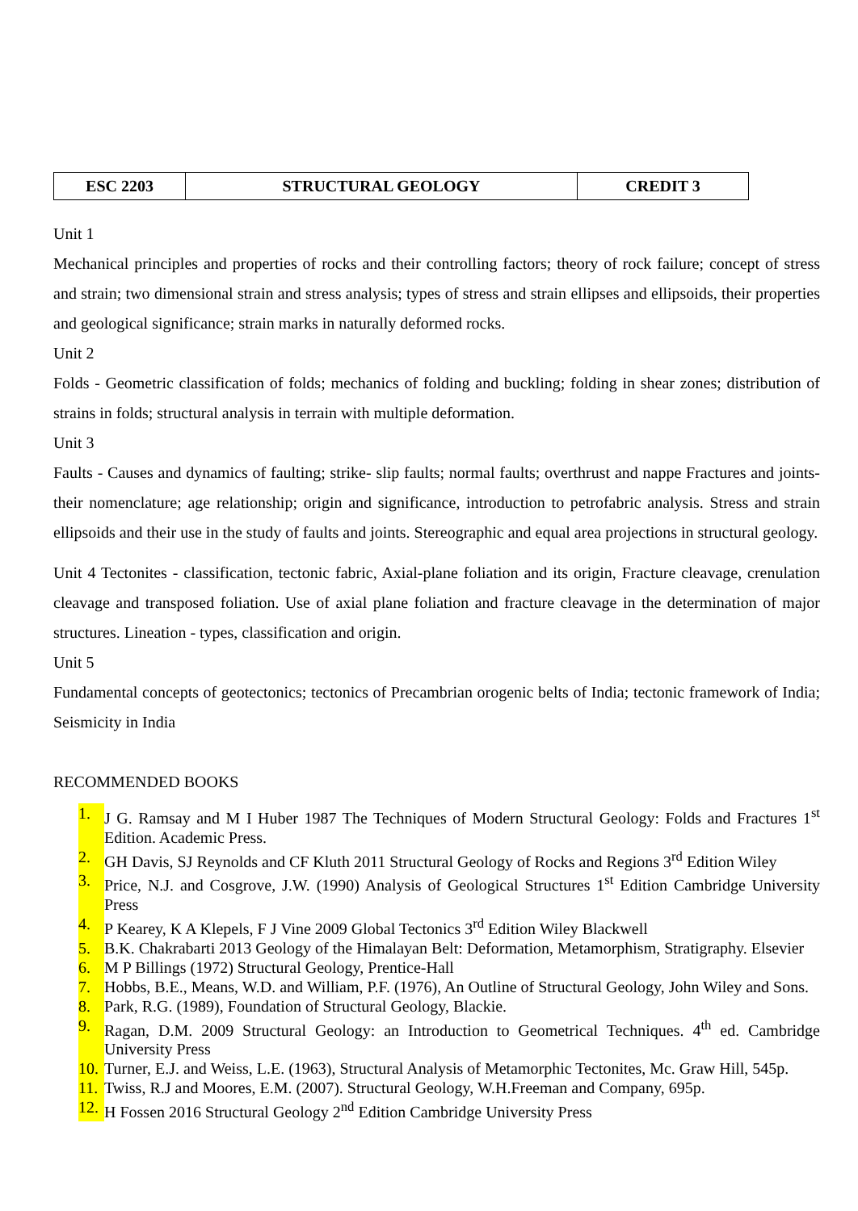| ESC 2203 | STRUCTURAL GEOLOGY | CREDIT 3 |
Unit 1
Mechanical principles and properties of rocks and their controlling factors; theory of rock failure; concept of stress and strain; two dimensional strain and stress analysis; types of stress and strain ellipses and ellipsoids, their properties and geological significance; strain marks in naturally deformed rocks.
Unit 2
Folds - Geometric classification of folds; mechanics of folding and buckling; folding in shear zones; distribution of strains in folds; structural analysis in terrain with multiple deformation.
Unit 3
Faults - Causes and dynamics of faulting; strike- slip faults; normal faults; overthrust and nappe Fractures and joints- their nomenclature; age relationship; origin and significance, introduction to petrofabric analysis. Stress and strain ellipsoids and their use in the study of faults and joints. Stereographic and equal area projections in structural geology.
Unit 4 Tectonites - classification, tectonic fabric, Axial-plane foliation and its origin, Fracture cleavage, crenulation cleavage and transposed foliation. Use of axial plane foliation and fracture cleavage in the determination of major structures. Lineation - types, classification and origin.
Unit 5
Fundamental concepts of geotectonics; tectonics of Precambrian orogenic belts of India; tectonic framework of India; Seismicity in India
RECOMMENDED BOOKS
1. J G. Ramsay and M I Huber 1987 The Techniques of Modern Structural Geology: Folds and Fractures 1<sup>st</sup> Edition. Academic Press.
2. GH Davis, SJ Reynolds and CF Kluth 2011 Structural Geology of Rocks and Regions 3<sup>rd</sup> Edition Wiley
3. Price, N.J. and Cosgrove, J.W. (1990) Analysis of Geological Structures 1<sup>st</sup> Edition Cambridge University Press
4. P Kearey, K A Klepels, F J Vine 2009 Global Tectonics 3<sup>rd</sup> Edition Wiley Blackwell
5. B.K. Chakrabarti 2013 Geology of the Himalayan Belt: Deformation, Metamorphism, Stratigraphy. Elsevier
6. M P Billings (1972) Structural Geology, Prentice-Hall
7. Hobbs, B.E., Means, W.D. and William, P.F. (1976), An Outline of Structural Geology, John Wiley and Sons.
8. Park, R.G. (1989), Foundation of Structural Geology, Blackie.
9. Ragan, D.M. 2009 Structural Geology: an Introduction to Geometrical Techniques. 4<sup>th</sup> ed. Cambridge University Press
10. Turner, E.J. and Weiss, L.E. (1963), Structural Analysis of Metamorphic Tectonites, Mc. Graw Hill, 545p.
11. Twiss, R.J and Moores, E.M. (2007). Structural Geology, W.H.Freeman and Company, 695p.
12. H Fossen 2016 Structural Geology 2<sup>nd</sup> Edition Cambridge University Press